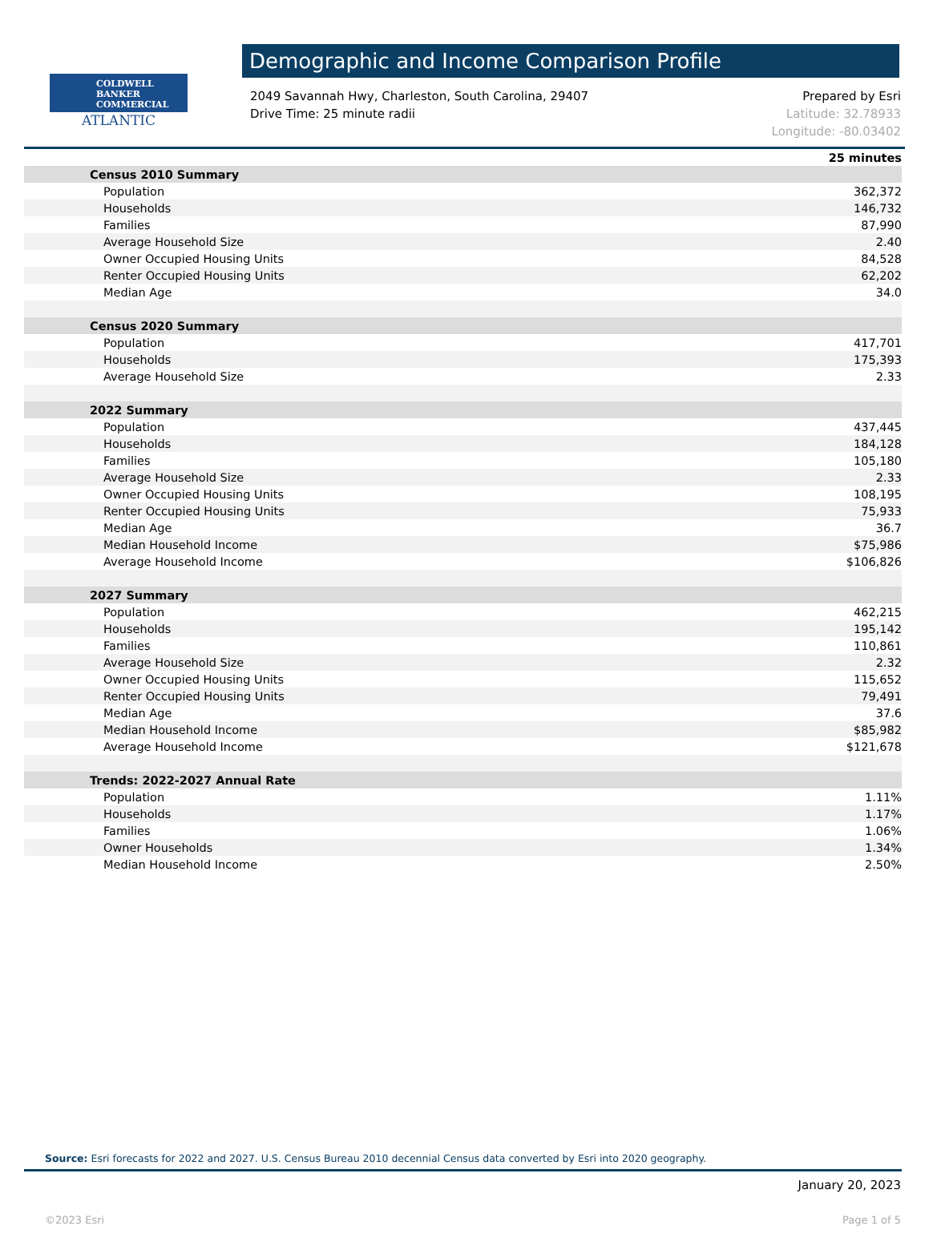COLDWELL
BANKER
COMMERCIAL
ATLANTIC
Demographic and Income Comparison Profile
2049 Savannah Hwy, Charleston, South Carolina, 29407
Drive Time: 25 minute radii
Prepared by Esri
Latitude: 32.78933
Longitude: -80.03402
| | 25 minutes |
| Census 2010 Summary | |
| Population | 362,372 |
| Households | 146,732 |
| Families | 87,990 |
| Average Household Size | 2.40 |
| Owner Occupied Housing Units | 84,528 |
| Renter Occupied Housing Units | 62,202 |
| Median Age | 34.0 |
| Census 2020 Summary | |
| Population | 417,701 |
| Households | 175,393 |
| Average Household Size | 2.33 |
| 2022 Summary | |
| Population | 437,445 |
| Households | 184,128 |
| Families | 105,180 |
| Average Household Size | 2.33 |
| Owner Occupied Housing Units | 108,195 |
| Renter Occupied Housing Units | 75,933 |
| Median Age | 36.7 |
| Median Household Income | $75,986 |
| Average Household Income | $106,826 |
| 2027 Summary | |
| Population | 462,215 |
| Households | 195,142 |
| Families | 110,861 |
| Average Household Size | 2.32 |
| Owner Occupied Housing Units | 115,652 |
| Renter Occupied Housing Units | 79,491 |
| Median Age | 37.6 |
| Median Household Income | $85,982 |
| Average Household Income | $121,678 |
| Trends: 2022-2027 Annual Rate | |
| Population | 1.11% |
| Households | 1.17% |
| Families | 1.06% |
| Owner Households | 1.34% |
| Median Household Income | 2.50% |
Source: Esri forecasts for 2022 and 2027. U.S. Census Bureau 2010 decennial Census data converted by Esri into 2020 geography.
January 20, 2023
©2023 Esri Page 1 of 5